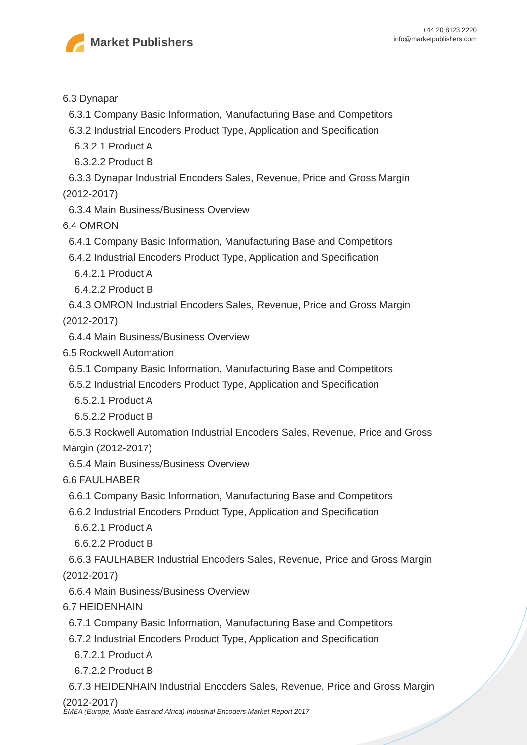Market Publishers
+44 20 8123 2220
info@marketpublishers.com
6.3 Dynapar
6.3.1 Company Basic Information, Manufacturing Base and Competitors
6.3.2 Industrial Encoders Product Type, Application and Specification
6.3.2.1 Product A
6.3.2.2 Product B
6.3.3 Dynapar Industrial Encoders Sales, Revenue, Price and Gross Margin
(2012-2017)
6.3.4 Main Business/Business Overview
6.4 OMRON
6.4.1 Company Basic Information, Manufacturing Base and Competitors
6.4.2 Industrial Encoders Product Type, Application and Specification
6.4.2.1 Product A
6.4.2.2 Product B
6.4.3 OMRON Industrial Encoders Sales, Revenue, Price and Gross Margin
(2012-2017)
6.4.4 Main Business/Business Overview
6.5 Rockwell Automation
6.5.1 Company Basic Information, Manufacturing Base and Competitors
6.5.2 Industrial Encoders Product Type, Application and Specification
6.5.2.1 Product A
6.5.2.2 Product B
6.5.3 Rockwell Automation Industrial Encoders Sales, Revenue, Price and Gross
Margin (2012-2017)
6.5.4 Main Business/Business Overview
6.6 FAULHABER
6.6.1 Company Basic Information, Manufacturing Base and Competitors
6.6.2 Industrial Encoders Product Type, Application and Specification
6.6.2.1 Product A
6.6.2.2 Product B
6.6.3 FAULHABER Industrial Encoders Sales, Revenue, Price and Gross Margin
(2012-2017)
6.6.4 Main Business/Business Overview
6.7 HEIDENHAIN
6.7.1 Company Basic Information, Manufacturing Base and Competitors
6.7.2 Industrial Encoders Product Type, Application and Specification
6.7.2.1 Product A
6.7.2.2 Product B
6.7.3 HEIDENHAIN Industrial Encoders Sales, Revenue, Price and Gross Margin
(2012-2017)
EMEA (Europe, Middle East and Africa) Industrial Encoders Market Report 2017